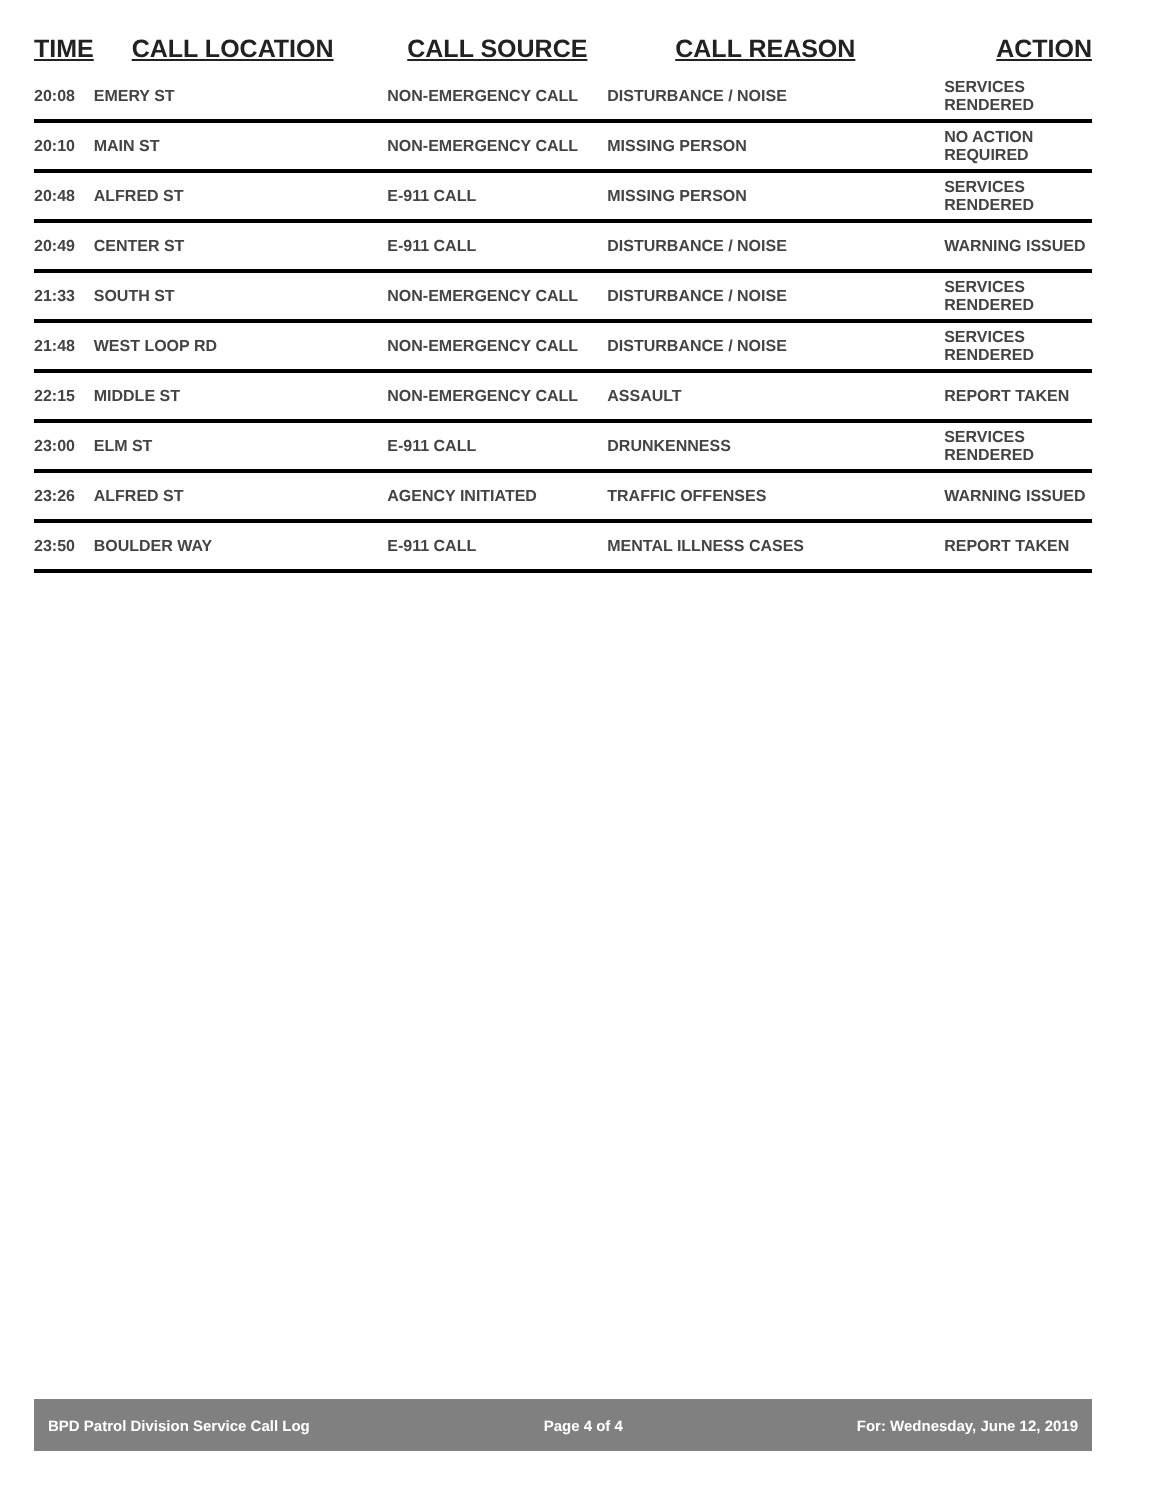| TIME | CALL LOCATION | CALL SOURCE | CALL REASON | ACTION |
| --- | --- | --- | --- | --- |
| 20:08 | EMERY ST | NON-EMERGENCY CALL | DISTURBANCE / NOISE | SERVICES RENDERED |
| 20:10 | MAIN ST | NON-EMERGENCY CALL | MISSING PERSON | NO ACTION REQUIRED |
| 20:48 | ALFRED ST | E-911 CALL | MISSING PERSON | SERVICES RENDERED |
| 20:49 | CENTER ST | E-911 CALL | DISTURBANCE / NOISE | WARNING ISSUED |
| 21:33 | SOUTH ST | NON-EMERGENCY CALL | DISTURBANCE / NOISE | SERVICES RENDERED |
| 21:48 | WEST LOOP RD | NON-EMERGENCY CALL | DISTURBANCE / NOISE | SERVICES RENDERED |
| 22:15 | MIDDLE ST | NON-EMERGENCY CALL | ASSAULT | REPORT TAKEN |
| 23:00 | ELM ST | E-911 CALL | DRUNKENNESS | SERVICES RENDERED |
| 23:26 | ALFRED ST | AGENCY INITIATED | TRAFFIC OFFENSES | WARNING ISSUED |
| 23:50 | BOULDER WAY | E-911 CALL | MENTAL ILLNESS CASES | REPORT TAKEN |
BPD Patrol Division Service Call Log Page 4 of 4 For: Wednesday, June 12, 2019